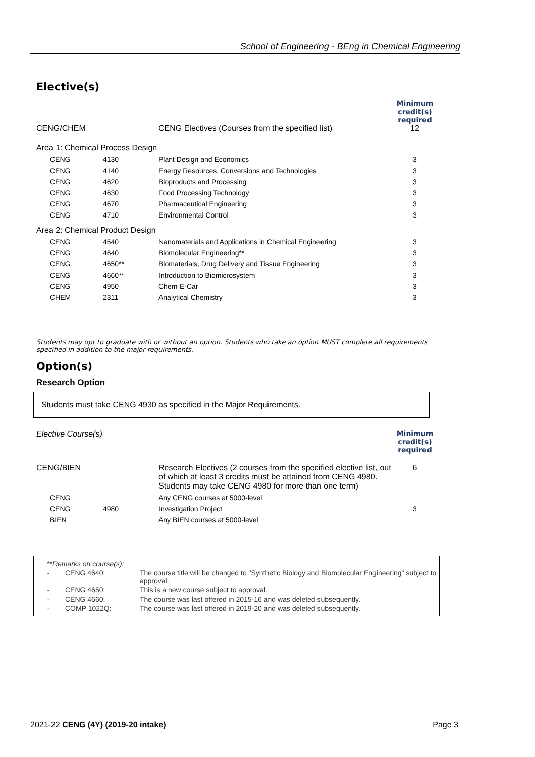School of Engineering - BEng in Chemical Engineering
Elective(s)
| CENG/CHEM | | CENG Electives (Courses from the specified list) | Minimum credit(s) required 12 |
| Area 1: Chemical Process Design | | | |
| CENG | 4130 | Plant Design and Economics | 3 |
| CENG | 4140 | Energy Resources, Conversions and Technologies | 3 |
| CENG | 4620 | Bioproducts and Processing | 3 |
| CENG | 4630 | Food Processing Technology | 3 |
| CENG | 4670 | Pharmaceutical Engineering | 3 |
| CENG | 4710 | Environmental Control | 3 |
| Area 2: Chemical Product Design | | | |
| CENG | 4540 | Nanomaterials and Applications in Chemical Engineering | 3 |
| CENG | 4640 | Biomolecular Engineering** | 3 |
| CENG | 4650** | Biomaterials, Drug Delivery and Tissue Engineering | 3 |
| CENG | 4660** | Introduction to Biomicrosystem | 3 |
| CENG | 4950 | Chem-E-Car | 3 |
| CHEM | 2311 | Analytical Chemistry | 3 |
Students may opt to graduate with or without an option. Students who take an option MUST complete all requirements specified in addition to the major requirements.
Option(s)
Research Option
Students must take CENG 4930 as specified in the Major Requirements.
| Elective Course(s) | | | Minimum credit(s) required |
| CENG/BIEN | | Research Electives (2 courses from the specified elective list, out of which at least 3 credits must be attained from CENG 4980. Students may take CENG 4980 for more than one term) | 6 |
| CENG | | Any CENG courses at 5000-level | |
| CENG | 4980 | Investigation Project | 3 |
| BIEN | | Any BIEN courses at 5000-level | |
| **Remarks on course(s): | | |
| - | CENG 4640: | The course title will be changed to "Synthetic Biology and Biomolecular Engineering" subject to approval. |
| - | CENG 4650: | This is a new course subject to approval. |
| - | CENG 4660: | The course was last offered in 2015-16 and was deleted subsequently. |
| - | COMP 1022Q: | The course was last offered in 2019-20 and was deleted subsequently. |
2021-22 CENG (4Y) (2019-20 intake) Page 3